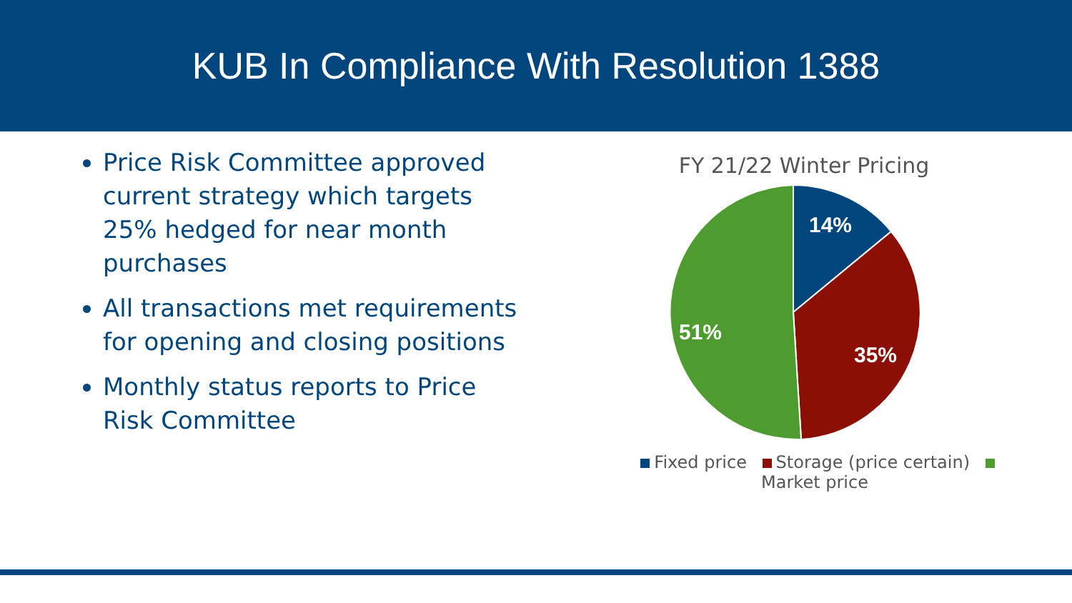KUB In Compliance With Resolution 1388
Price Risk Committee approved current strategy which targets 25% hedged for near month purchases
All transactions met requirements for opening and closing positions
Monthly status reports to Price Risk Committee
FY 21/22 Winter Pricing
14%
35%
51%
Fixed price Storage (price certain) Market price